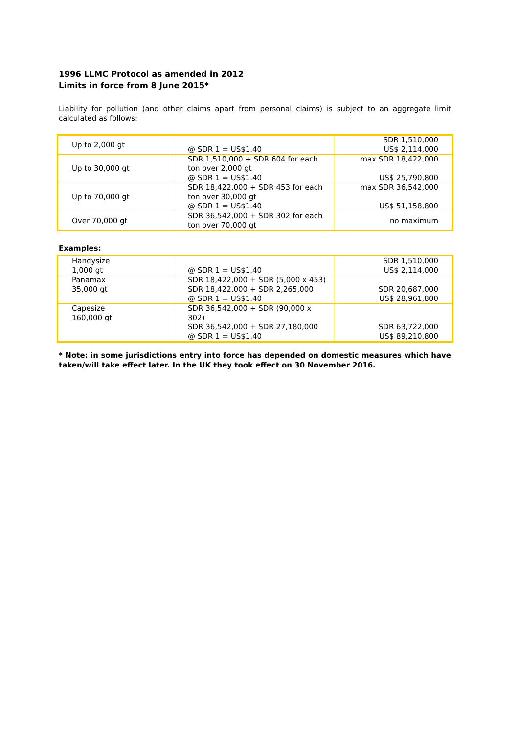1996 LLMC Protocol as amended in 2012
Limits in force from 8 June 2015*
Liability for pollution (and other claims apart from personal claims) is subject to an aggregate limit calculated as follows:
| Up to 2,000 gt | @ SDR 1 = US$1.40 | SDR 1,510,000 US$ 2,114,000 |
| Up to 30,000 gt | SDR 1,510,000 + SDR 604 for each ton over 2,000 gt @ SDR 1 = US$1.40 | max SDR 18,422,000 US$ 25,790,800 |
| Up to 70,000 gt | SDR 18,422,000 + SDR 453 for each ton over 30,000 gt @ SDR 1 = US$1.40 | max SDR 36,542,000 US$ 51,158,800 |
| Over 70,000 gt | SDR 36,542,000 + SDR 302 for each ton over 70,000 gt | no maximum |
Examples:
| Handysize 1,000 gt | @ SDR 1 = US$1.40 | SDR 1,510,000 US$ 2,114,000 |
| Panamax 35,000 gt | SDR 18,422,000 + SDR (5,000 x 453) SDR 18,422,000 + SDR 2,265,000 @ SDR 1 = US$1.40 | SDR 20,687,000 US$ 28,961,800 |
| Capesize 160,000 gt | SDR 36,542,000 + SDR (90,000 x 302) SDR 36,542,000 + SDR 27,180,000 @ SDR 1 = US$1.40 | SDR 63,722,000 US$ 89,210,800 |
* Note: in some jurisdictions entry into force has depended on domestic measures which have taken/will take effect later. In the UK they took effect on 30 November 2016.